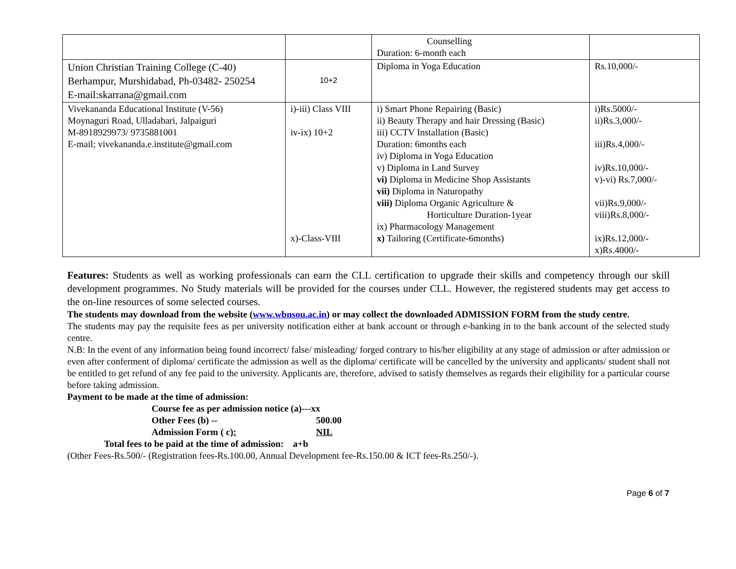| | | Counselling Duration: 6-month each | |
| Union Christian Training College (C-40) Berhampur, Murshidabad, Ph-03482- 250254 E-mail:skarrana@gmail.com | 10+2 | Diploma in Yoga Education | Rs.10,000/- |
| Vivekananda Educational Institute (V-56) Moynaguri Road, Ulladabari, Jalpaiguri M-8918929973/ 9735881001 E-mail; vivekananda.e.institute@gmail.com | i)-iii) Class VIII iv-ix) 10+2 x)-Class-VIII | i) Smart Phone Repairing (Basic) ii) Beauty Therapy and hair Dressing (Basic) iii) CCTV Installation (Basic) Duration: 6months each iv) Diploma in Yoga Education v) Diploma in Land Survey vi) Diploma in Medicine Shop Assistants vii) Diploma in Naturopathy viii) Diploma Organic Agriculture & Horticulture Duration-1year ix) Pharmacology Management x) Tailoring (Certificate-6months) | i)Rs.5000/- ii)Rs.3,000/- iii)Rs.4,000/- iv)Rs.10,000/- v)-vi) Rs.7,000/- vii)Rs.9,000/- viii)Rs.8,000/- ix)Rs.12,000/- x)Rs.4000/- |
Features: Students as well as working professionals can earn the CLL certification to upgrade their skills and competency through our skill development programmes. No Study materials will be provided for the courses under CLL. However, the registered students may get access to the on-line resources of some selected courses.
The students may download from the website (www.wbnsou.ac.in) or may collect the downloaded ADMISSION FORM from the study centre.
The students may pay the requisite fees as per university notification either at bank account or through e-banking in to the bank account of the selected study centre.
N.B: In the event of any information being found incorrect/ false/ misleading/ forged contrary to his/her eligibility at any stage of admission or after admission or even after conferment of diploma/ certificate the admission as well as the diploma/ certificate will be cancelled by the university and applicants/ student shall not be entitled to get refund of any fee paid to the university. Applicants are, therefore, advised to satisfy themselves as regards their eligibility for a particular course before taking admission.
Payment to be made at the time of admission:
Course fee as per admission notice (a)---xx
Other Fees (b) -- 500.00
Admission Form ( c): NIL
Total fees to be paid at the time of admission: a+b
(Other Fees-Rs.500/- (Registration fees-Rs.100.00, Annual Development fee-Rs.150.00 & ICT fees-Rs.250/-).
Page 6 of 7